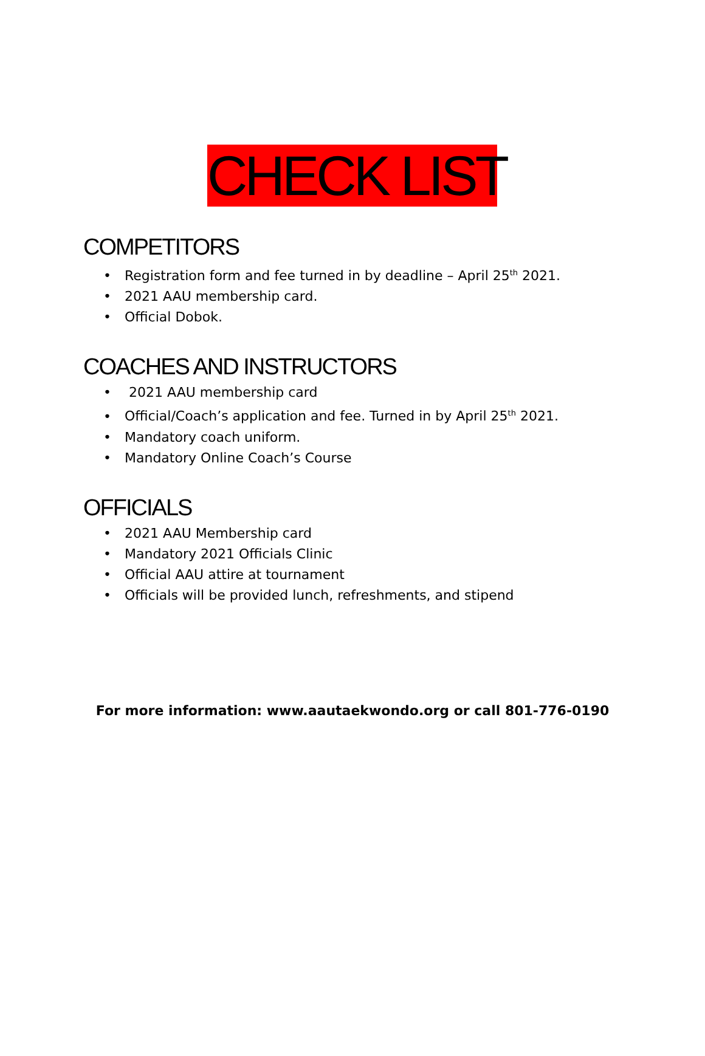CHECK LIST
COMPETITORS
• Registration form and fee turned in by deadline – April 25<sup>th</sup> 2021.
• 2021 AAU membership card.
• Official Dobok.
COACHES AND INSTRUCTORS
• 2021 AAU membership card
• Official/Coach’s application and fee. Turned in by April 25<sup>th</sup> 2021.
• Mandatory coach uniform.
• Mandatory Online Coach’s Course
OFFICIALS
• 2021 AAU Membership card
• Mandatory 2021 Officials Clinic
• Official AAU attire at tournament
• Officials will be provided lunch, refreshments, and stipend
For more information: www.aautaekwondo.org or call 801-776-0190